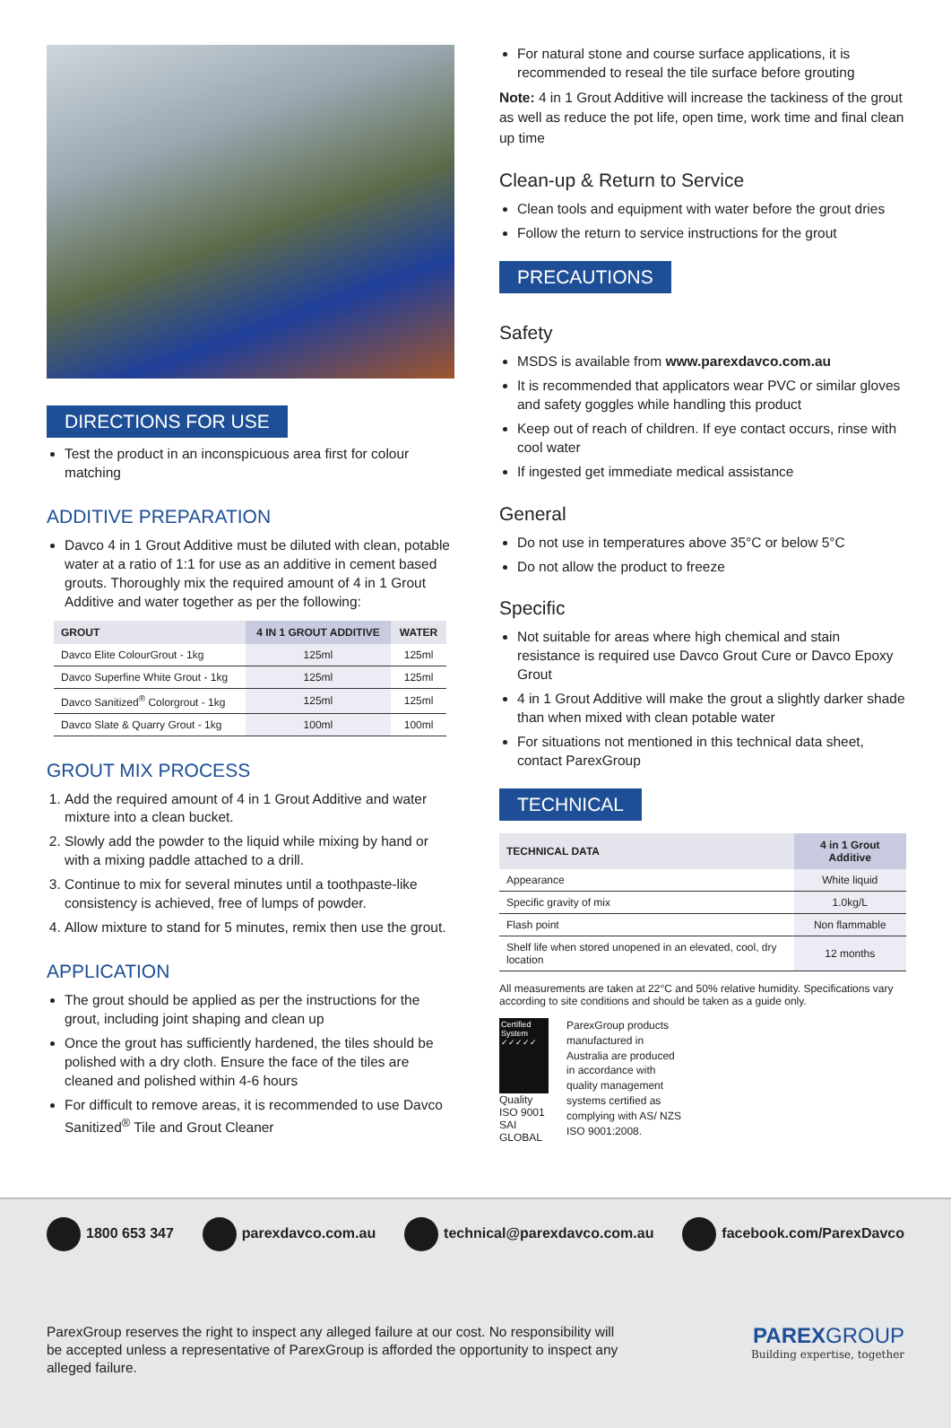DIRECTIONS FOR USE
Test the product in an inconspicuous area first for colour matching
ADDITIVE PREPARATION
Davco 4 in 1 Grout Additive must be diluted with clean, potable water at a ratio of 1:1 for use as an additive in cement based grouts. Thoroughly mix the required amount of 4 in 1 Grout Additive and water together as per the following:
| GROUT | 4 IN 1 GROUT ADDITIVE | WATER |
| --- | --- | --- |
| Davco Elite ColourGrout - 1kg | 125ml | 125ml |
| Davco Superfine White Grout - 1kg | 125ml | 125ml |
| Davco Sanitized<sup>®</sup> Colorgrout - 1kg | 125ml | 125ml |
| Davco Slate & Quarry Grout - 1kg | 100ml | 100ml |
GROUT MIX PROCESS
1. Add the required amount of 4 in 1 Grout Additive and water mixture into a clean bucket.
2. Slowly add the powder to the liquid while mixing by hand or with a mixing paddle attached to a drill.
3. Continue to mix for several minutes until a toothpaste-like consistency is achieved, free of lumps of powder.
4. Allow mixture to stand for 5 minutes, remix then use the grout.
APPLICATION
The grout should be applied as per the instructions for the grout, including joint shaping and clean up
Once the grout has sufficiently hardened, the tiles should be polished with a dry cloth. Ensure the face of the tiles are cleaned and polished within 4-6 hours
For difficult to remove areas, it is recommended to use Davco Sanitized<sup>®</sup> Tile and Grout Cleaner
For natural stone and course surface applications, it is recommended to reseal the tile surface before grouting
Note: 4 in 1 Grout Additive will increase the tackiness of the grout as well as reduce the pot life, open time, work time and final clean up time
Clean-up & Return to Service
Clean tools and equipment with water before the grout dries
Follow the return to service instructions for the grout
PRECAUTIONS
Safety
MSDS is available from www.parexdavco.com.au
It is recommended that applicators wear PVC or similar gloves and safety goggles while handling this product
Keep out of reach of children. If eye contact occurs, rinse with cool water
If ingested get immediate medical assistance
General
Do not use in temperatures above 35°C or below 5°C
Do not allow the product to freeze
Specific
Not suitable for areas where high chemical and stain resistance is required use Davco Grout Cure or Davco Epoxy Grout
4 in 1 Grout Additive will make the grout a slightly darker shade than when mixed with clean potable water
For situations not mentioned in this technical data sheet, contact ParexGroup
TECHNICAL
| TECHNICAL DATA | 4 in 1 Grout Additive |
| --- | --- |
| Appearance | White liquid |
| Specific gravity of mix | 1.0kg/L |
| Flash point | Non flammable |
| Shelf life when stored unopened in an elevated, cool, dry location | 12 months |
All measurements are taken at 22°C and 50% relative humidity. Specifications vary according to site conditions and should be taken as a guide only.
Certified System ✓✓✓✓✓
Quality
ISO 9001
SAI GLOBAL
ParexGroup products manufactured in Australia are produced in accordance with quality management systems certified as complying with AS/ NZS ISO 9001:2008.
1800 653 347 parexdavco.com.au technical@parexdavco.com.au facebook.com/ParexDavco
ParexGroup reserves the right to inspect any alleged failure at our cost. No responsibility will be accepted unless a representative of ParexGroup is afforded the opportunity to inspect any alleged failure.
PAREXGROUP
Building expertise, together